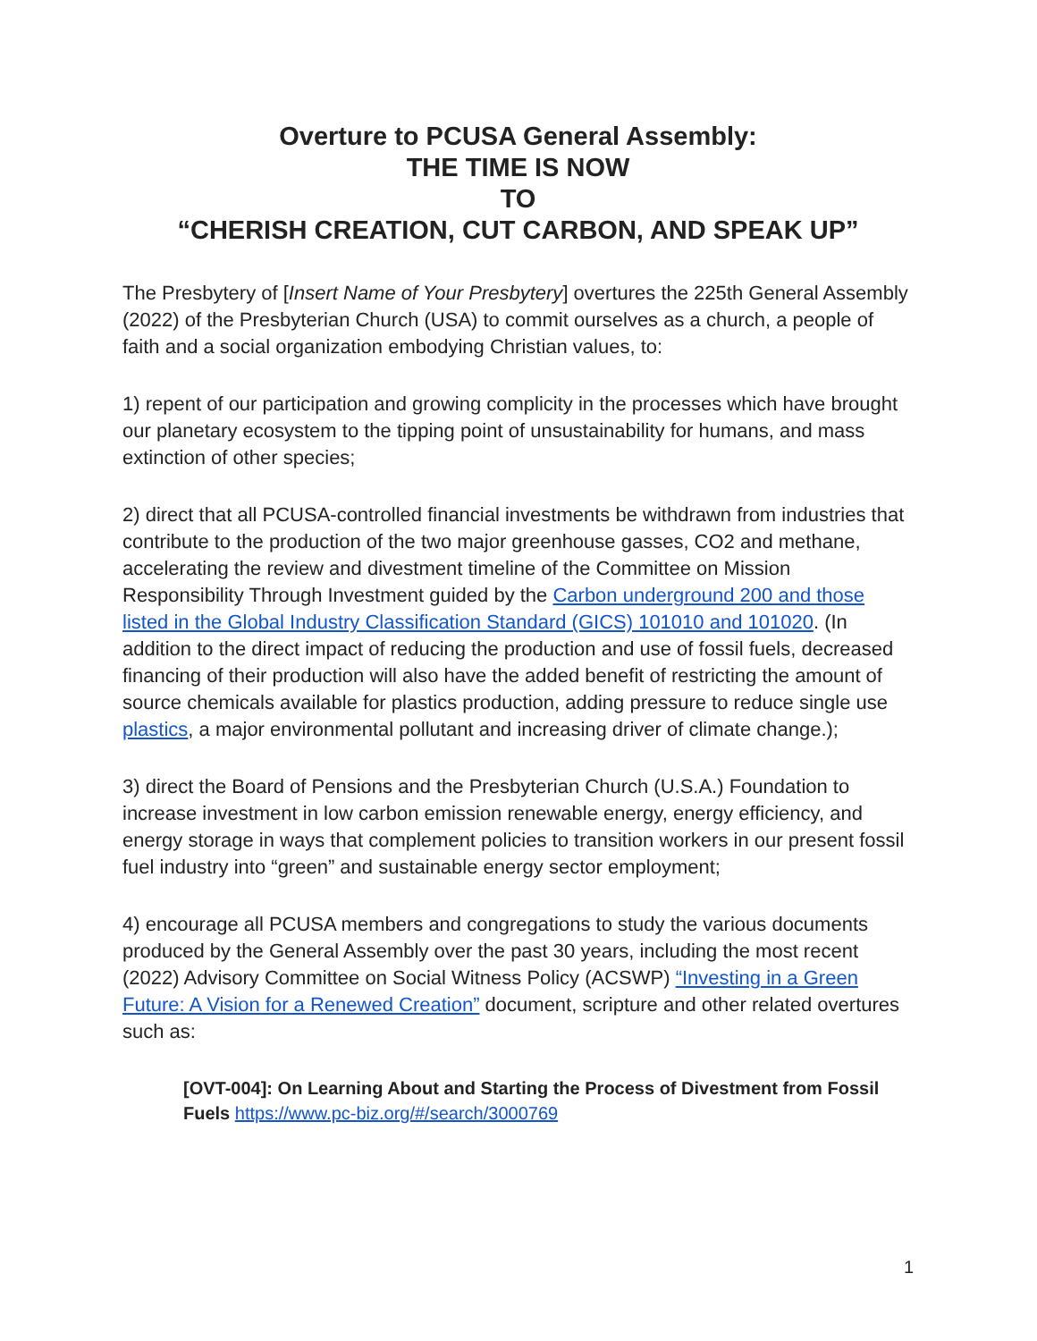Overture to PCUSA General Assembly:
THE TIME IS NOW
TO
“CHERISH CREATION, CUT CARBON, AND SPEAK UP”
The Presbytery of [Insert Name of Your Presbytery] overtures the 225th General Assembly (2022) of the Presbyterian Church (USA) to commit ourselves as a church, a people of faith and a social organization embodying Christian values, to:
1) repent of our participation and growing complicity in the processes which have brought our planetary ecosystem to the tipping point of unsustainability for humans, and mass extinction of other species;
2) direct that all PCUSA-controlled financial investments be withdrawn from industries that contribute to the production of the two major greenhouse gasses, CO2 and methane, accelerating the review and divestment timeline of the Committee on Mission Responsibility Through Investment guided by the Carbon underground 200 and those listed in the Global Industry Classification Standard (GICS) 101010 and 101020. (In addition to the direct impact of reducing the production and use of fossil fuels, decreased financing of their production will also have the added benefit of restricting the amount of source chemicals available for plastics production, adding pressure to reduce single use plastics, a major environmental pollutant and increasing driver of climate change.);
3) direct the Board of Pensions and the Presbyterian Church (U.S.A.) Foundation to increase investment in low carbon emission renewable energy, energy efficiency, and energy storage in ways that complement policies to transition workers in our present fossil fuel industry into “green” and sustainable energy sector employment;
4) encourage all PCUSA members and congregations to study the various documents produced by the General Assembly over the past 30 years, including the most recent (2022) Advisory Committee on Social Witness Policy (ACSWP) “Investing in a Green Future: A Vision for a Renewed Creation” document, scripture and other related overtures such as:
[OVT-004]: On Learning About and Starting the Process of Divestment from Fossil Fuels https://www.pc-biz.org/#/search/3000769
1